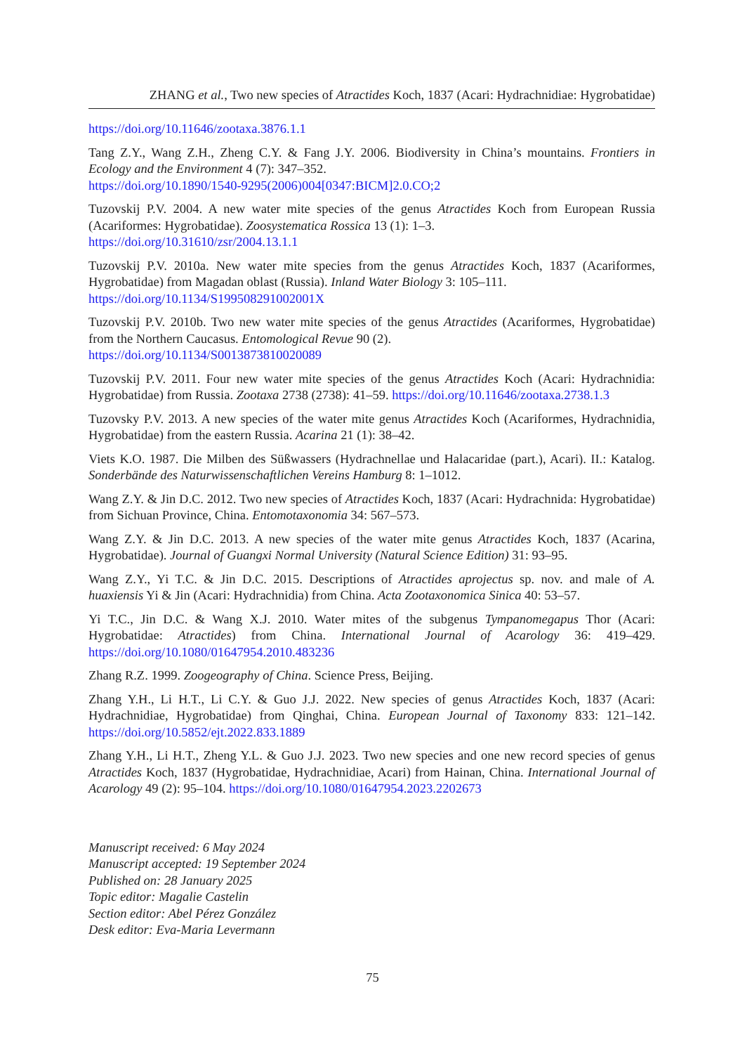ZHANG et al., Two new species of Atractides Koch, 1837 (Acari: Hydrachnidiae: Hygrobatidae)
https://doi.org/10.11646/zootaxa.3876.1.1
Tang Z.Y., Wang Z.H., Zheng C.Y. & Fang J.Y. 2006. Biodiversity in China’s mountains. Frontiers in Ecology and the Environment 4 (7): 347–352.
https://doi.org/10.1890/1540-9295(2006)004[0347:BICM]2.0.CO;2
Tuzovskij P.V. 2004. A new water mite species of the genus Atractides Koch from European Russia (Acariformes: Hygrobatidae). Zoosystematica Rossica 13 (1): 1–3.
https://doi.org/10.31610/zsr/2004.13.1.1
Tuzovskij P.V. 2010a. New water mite species from the genus Atractides Koch, 1837 (Acariformes, Hygrobatidae) from Magadan oblast (Russia). Inland Water Biology 3: 105–111.
https://doi.org/10.1134/S199508291002001X
Tuzovskij P.V. 2010b. Two new water mite species of the genus Atractides (Acariformes, Hygrobatidae) from the Northern Caucasus. Entomological Revue 90 (2).
https://doi.org/10.1134/S0013873810020089
Tuzovskij P.V. 2011. Four new water mite species of the genus Atractides Koch (Acari: Hydrachnidia: Hygrobatidae) from Russia. Zootaxa 2738 (2738): 41–59. https://doi.org/10.11646/zootaxa.2738.1.3
Tuzovsky P.V. 2013. A new species of the water mite genus Atractides Koch (Acariformes, Hydrachnidia, Hygrobatidae) from the eastern Russia. Acarina 21 (1): 38–42.
Viets K.O. 1987. Die Milben des Süßwassers (Hydrachnellae und Halacaridae (part.), Acari). II.: Katalog. Sonderbände des Naturwissenschaftlichen Vereins Hamburg 8: 1–1012.
Wang Z.Y. & Jin D.C. 2012. Two new species of Atractides Koch, 1837 (Acari: Hydrachnida: Hygrobatidae) from Sichuan Province, China. Entomotaxonomia 34: 567–573.
Wang Z.Y. & Jin D.C. 2013. A new species of the water mite genus Atractides Koch, 1837 (Acarina, Hygrobatidae). Journal of Guangxi Normal University (Natural Science Edition) 31: 93–95.
Wang Z.Y., Yi T.C. & Jin D.C. 2015. Descriptions of Atractides aprojectus sp. nov. and male of A. huaxiensis Yi & Jin (Acari: Hydrachnidia) from China. Acta Zootaxonomica Sinica 40: 53–57.
Yi T.C., Jin D.C. & Wang X.J. 2010. Water mites of the subgenus Tympanomegapus Thor (Acari: Hygrobatidae: Atractides) from China. International Journal of Acarology 36: 419–429. https://doi.org/10.1080/01647954.2010.483236
Zhang R.Z. 1999. Zoogeography of China. Science Press, Beijing.
Zhang Y.H., Li H.T., Li C.Y. & Guo J.J. 2022. New species of genus Atractides Koch, 1837 (Acari: Hydrachnidiae, Hygrobatidae) from Qinghai, China. European Journal of Taxonomy 833: 121–142. https://doi.org/10.5852/ejt.2022.833.1889
Zhang Y.H., Li H.T., Zheng Y.L. & Guo J.J. 2023. Two new species and one new record species of genus Atractides Koch, 1837 (Hygrobatidae, Hydrachnidiae, Acari) from Hainan, China. International Journal of Acarology 49 (2): 95–104. https://doi.org/10.1080/01647954.2023.2202673
Manuscript received: 6 May 2024
Manuscript accepted: 19 September 2024
Published on: 28 January 2025
Topic editor: Magalie Castelin
Section editor: Abel Pérez González
Desk editor: Eva-Maria Levermann
75